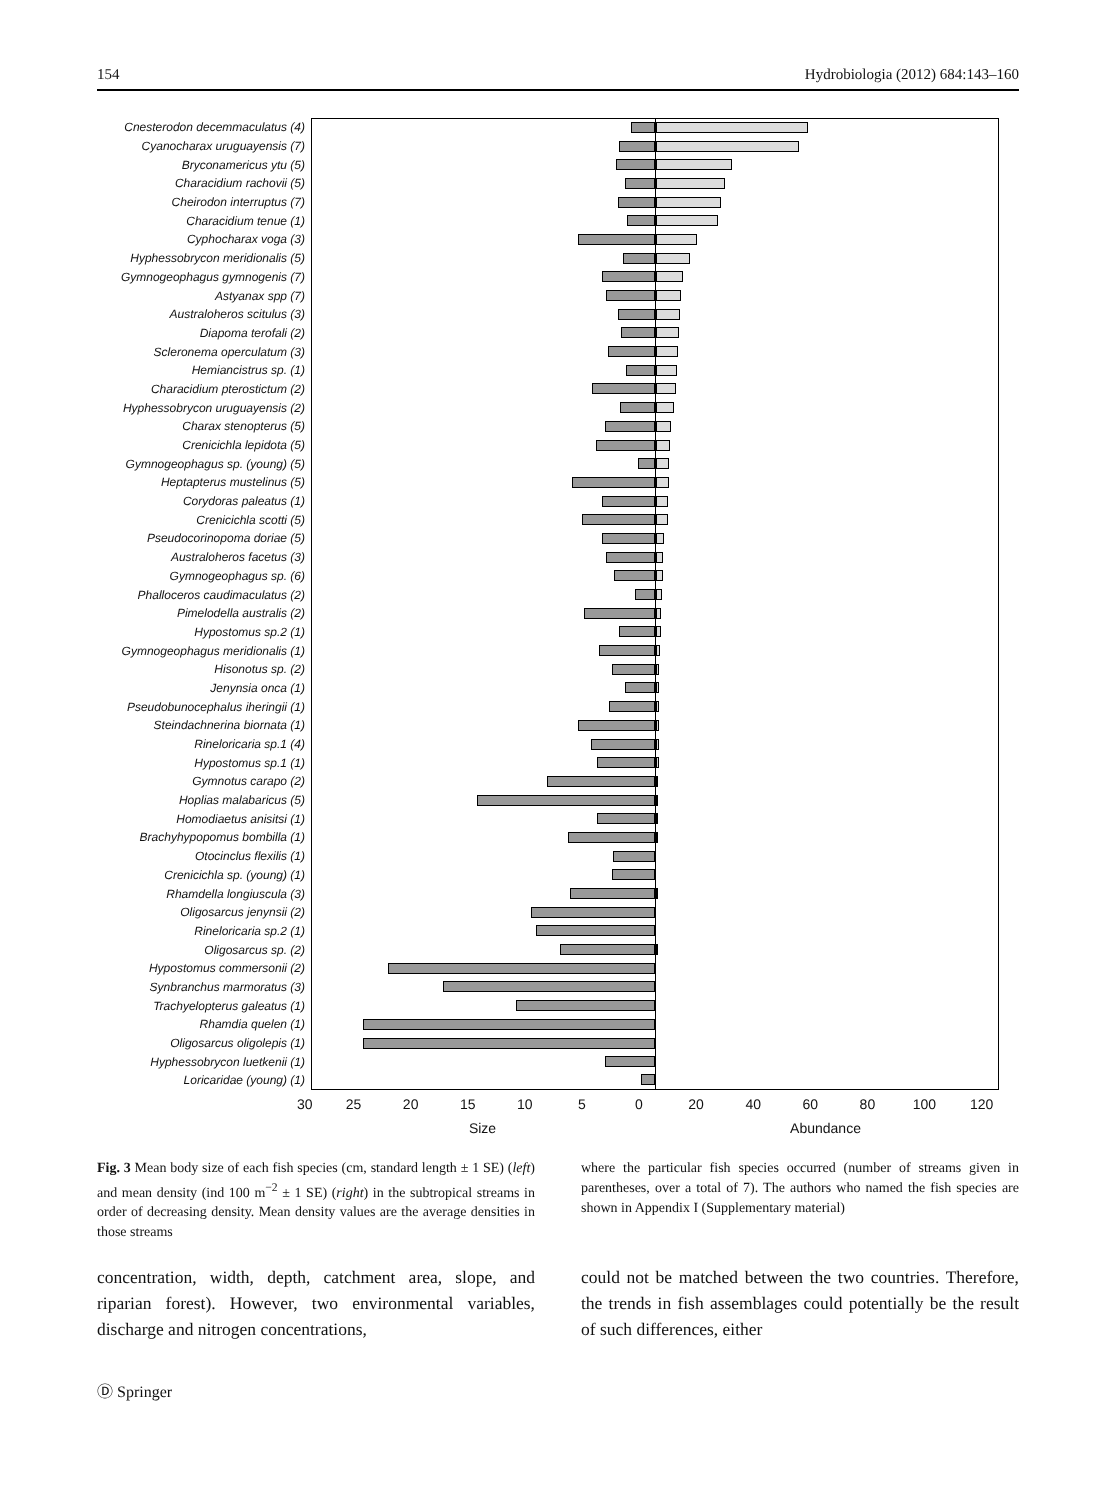154 Hydrobiologia (2012) 684:143–160
Cnesterodon decemmaculatus (4)
Cyanocharax uruguayensis (7)
Bryconamericus ytu (5)
Characidium rachovii (5)
Cheirodon interruptus (7)
Characidium tenue (1)
Cyphocharax voga (3)
Hyphessobrycon meridionalis (5)
Gymnogeophagus gymnogenis (7)
Astyanax spp (7)
Australoheros scitulus (3)
Diapoma terofali (2)
Scleronema operculatum (3)
Hemiancistrus sp. (1)
Characidium pterostictum (2)
Hyphessobrycon uruguayensis (2)
Charax stenopterus (5)
Crenicichla lepidota (5)
Gymnogeophagus sp. (young) (5)
Heptapterus mustelinus (5)
Corydoras paleatus (1)
Crenicichla scotti (5)
Pseudocorinopoma doriae (5)
Australoheros facetus (3)
Gymnogeophagus sp. (6)
Phalloceros caudimaculatus (2)
Pimelodella australis (2)
Hypostomus sp.2 (1)
Gymnogeophagus meridionalis (1)
Hisonotus sp. (2)
Jenynsia onca (1)
Pseudobunocephalus iheringii (1)
Steindachnerina biornata (1)
Rineloricaria sp.1 (4)
Hypostomus sp.1 (1)
Gymnotus carapo (2)
Hoplias malabaricus (5)
Homodiaetus anisitsi (1)
Brachyhypopomus bombilla (1)
Otocinclus flexilis (1)
Crenicichla sp. (young) (1)
Rhamdella longiuscula (3)
Oligosarcus jenynsii (2)
Rineloricaria sp.2 (1)
Oligosarcus sp. (2)
Hypostomus commersonii (2)
Synbranchus marmoratus (3)
Trachyelopterus galeatus (1)
Rhamdia quelen (1)
Oligosarcus oligolepis (1)
Hyphessobrycon luetkenii (1)
Loricaridae (young) (1)
30 25 20 15 10 5 0 20 40 60 80 100 120
Size Abundance
Fig. 3 Mean body size of each fish species (cm, standard length ± 1 SE) (left) and mean density (ind 100 m<sup>−2</sup> ± 1 SE) (right) in the subtropical streams in order of decreasing density. Mean density values are the average densities in those streams
where the particular fish species occurred (number of streams given in parentheses, over a total of 7). The authors who named the fish species are shown in Appendix I (Supplementary material)
concentration, width, depth, catchment area, slope, and riparian forest). However, two environmental variables, discharge and nitrogen concentrations,
could not be matched between the two countries. Therefore, the trends in fish assemblages could potentially be the result of such differences, either
Ⓓ Springer